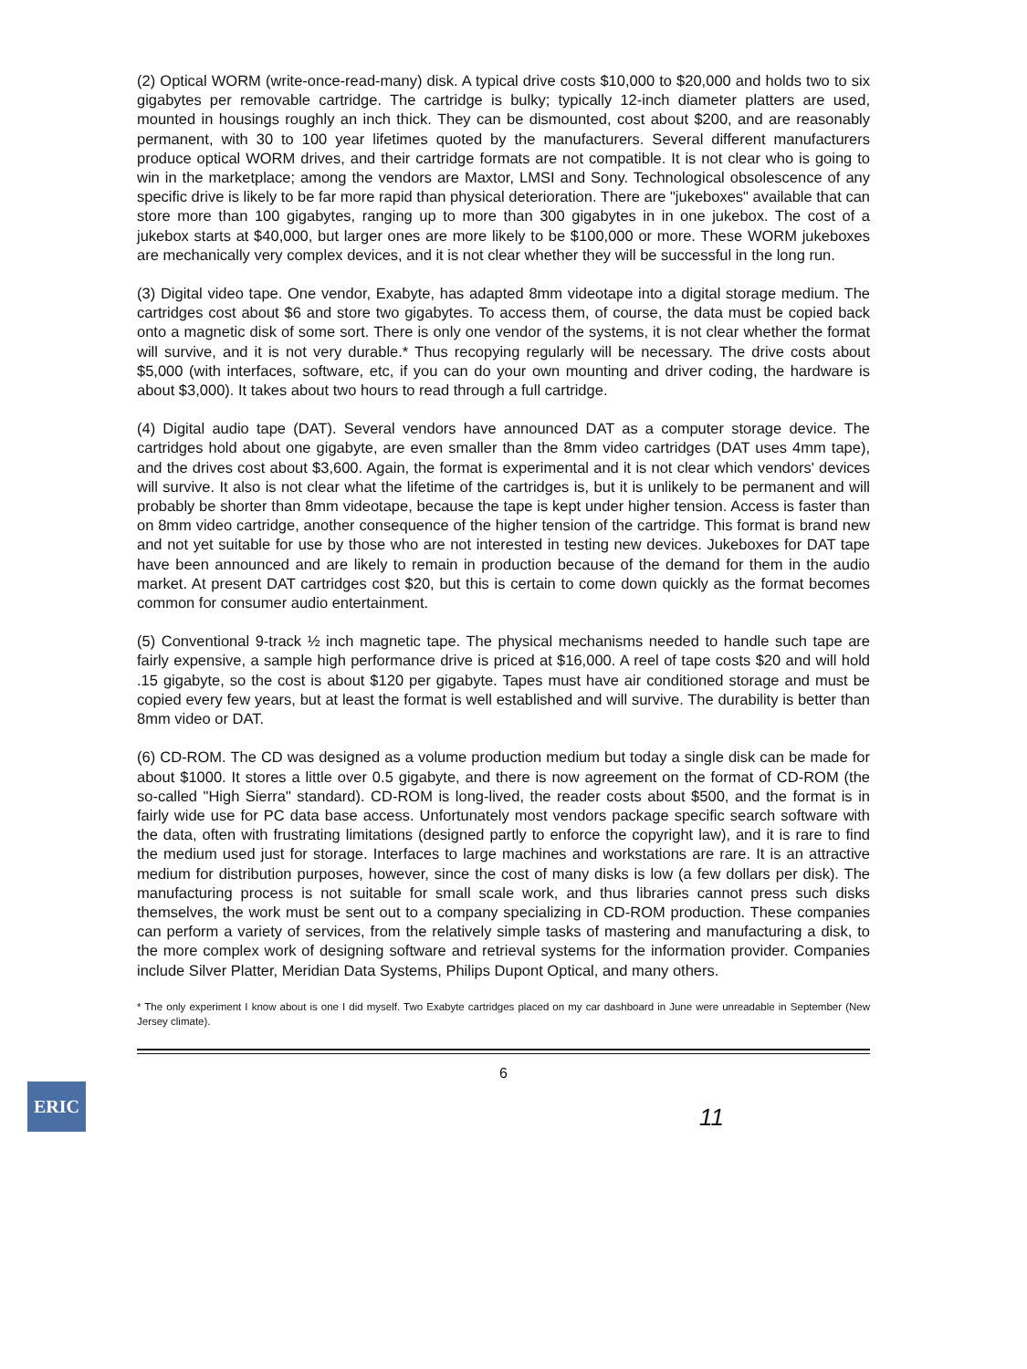(2) Optical WORM (write-once-read-many) disk. A typical drive costs $10,000 to $20,000 and holds two to six gigabytes per removable cartridge. The cartridge is bulky; typically 12-inch diameter platters are used, mounted in housings roughly an inch thick. They can be dismounted, cost about $200, and are reasonably permanent, with 30 to 100 year lifetimes quoted by the manufacturers. Several different manufacturers produce optical WORM drives, and their cartridge formats are not compatible. It is not clear who is going to win in the marketplace; among the vendors are Maxtor, LMSI and Sony. Technological obsolescence of any specific drive is likely to be far more rapid than physical deterioration. There are "jukeboxes" available that can store more than 100 gigabytes, ranging up to more than 300 gigabytes in in one jukebox. The cost of a jukebox starts at $40,000, but larger ones are more likely to be $100,000 or more. These WORM jukeboxes are mechanically very complex devices, and it is not clear whether they will be successful in the long run.
(3) Digital video tape. One vendor, Exabyte, has adapted 8mm videotape into a digital storage medium. The cartridges cost about $6 and store two gigabytes. To access them, of course, the data must be copied back onto a magnetic disk of some sort. There is only one vendor of the systems, it is not clear whether the format will survive, and it is not very durable.* Thus recopying regularly will be necessary. The drive costs about $5,000 (with interfaces, software, etc, if you can do your own mounting and driver coding, the hardware is about $3,000). It takes about two hours to read through a full cartridge.
(4) Digital audio tape (DAT). Several vendors have announced DAT as a computer storage device. The cartridges hold about one gigabyte, are even smaller than the 8mm video cartridges (DAT uses 4mm tape), and the drives cost about $3,600. Again, the format is experimental and it is not clear which vendors' devices will survive. It also is not clear what the lifetime of the cartridges is, but it is unlikely to be permanent and will probably be shorter than 8mm videotape, because the tape is kept under higher tension. Access is faster than on 8mm video cartridge, another consequence of the higher tension of the cartridge. This format is brand new and not yet suitable for use by those who are not interested in testing new devices. Jukeboxes for DAT tape have been announced and are likely to remain in production because of the demand for them in the audio market. At present DAT cartridges cost $20, but this is certain to come down quickly as the format becomes common for consumer audio entertainment.
(5) Conventional 9-track ½ inch magnetic tape. The physical mechanisms needed to handle such tape are fairly expensive, a sample high performance drive is priced at $16,000. A reel of tape costs $20 and will hold .15 gigabyte, so the cost is about $120 per gigabyte. Tapes must have air conditioned storage and must be copied every few years, but at least the format is well established and will survive. The durability is better than 8mm video or DAT.
(6) CD-ROM. The CD was designed as a volume production medium but today a single disk can be made for about $1000. It stores a little over 0.5 gigabyte, and there is now agreement on the format of CD-ROM (the so-called "High Sierra" standard). CD-ROM is long-lived, the reader costs about $500, and the format is in fairly wide use for PC data base access. Unfortunately most vendors package specific search software with the data, often with frustrating limitations (designed partly to enforce the copyright law), and it is rare to find the medium used just for storage. Interfaces to large machines and workstations are rare. It is an attractive medium for distribution purposes, however, since the cost of many disks is low (a few dollars per disk). The manufacturing process is not suitable for small scale work, and thus libraries cannot press such disks themselves, the work must be sent out to a company specializing in CD-ROM production. These companies can perform a variety of services, from the relatively simple tasks of mastering and manufacturing a disk, to the more complex work of designing software and retrieval systems for the information provider. Companies include Silver Platter, Meridian Data Systems, Philips Dupont Optical, and many others.
* The only experiment I know about is one I did myself. Two Exabyte cartridges placed on my car dashboard in June were unreadable in September (New Jersey climate).
6
ERIC
11